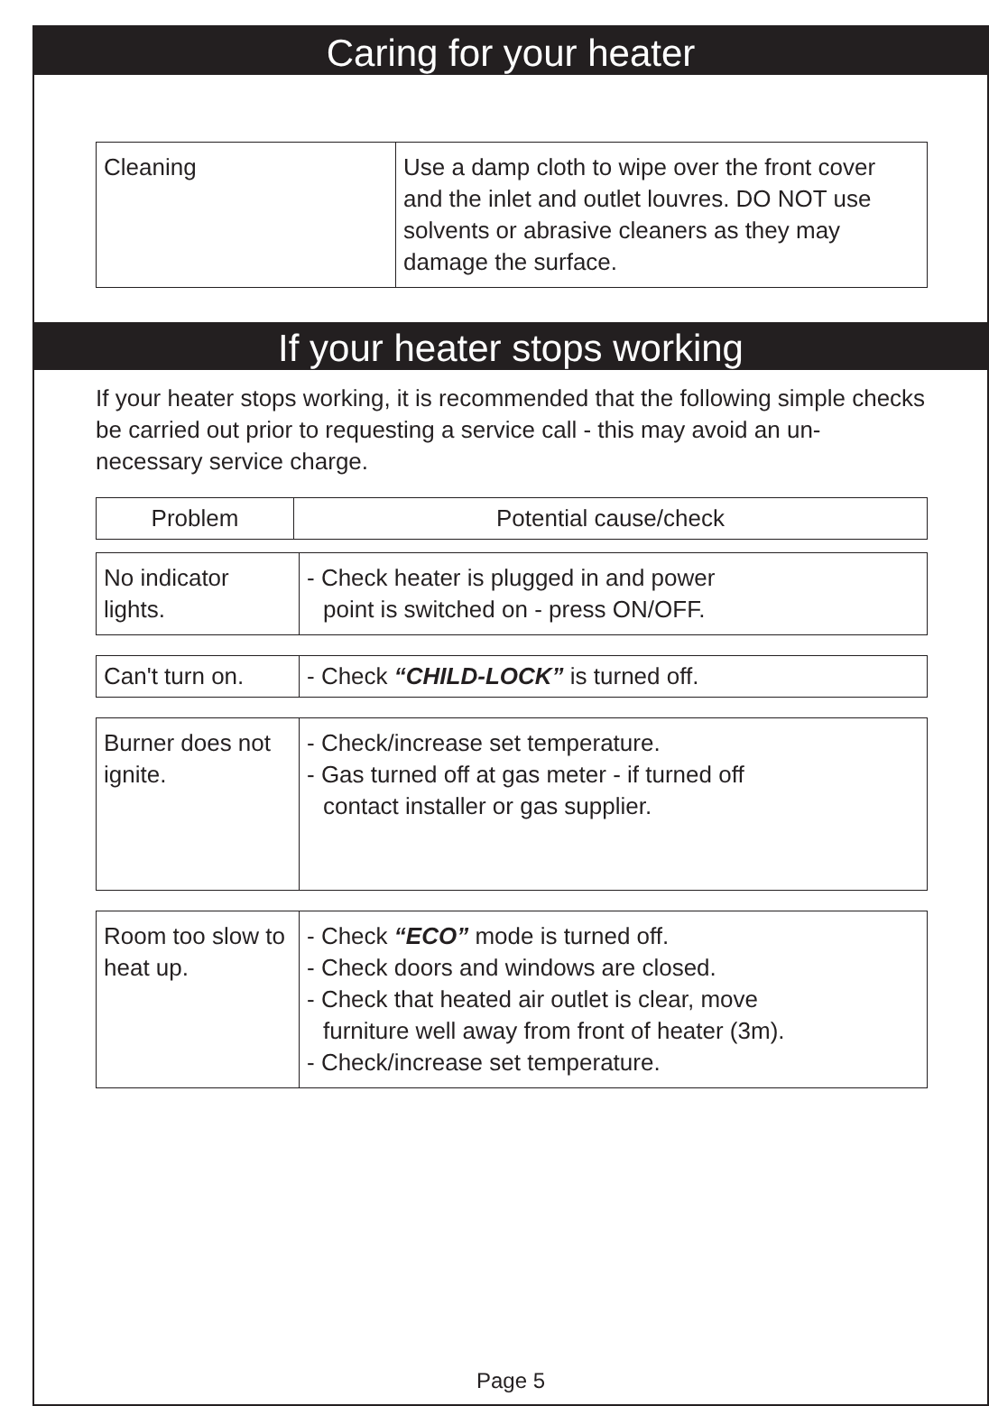Caring for your heater
| Cleaning | Use a damp cloth to wipe over the front cover and the inlet and outlet louvres. DO NOT use solvents or abrasive cleaners as they may damage the surface. |
If your heater stops working
If your heater stops working, it is recommended that the following simple checks be carried out prior to requesting a service call - this may avoid an un-necessary service charge.
| Problem | Potential cause/check |
| --- | --- |
| No indicator lights. | - Check heater is plugged in and power point is switched on - press ON/OFF. |
| Can't turn on. | - Check “CHILD-LOCK” is turned off. |
| Burner does not ignite. | - Check/increase set temperature. - Gas turned off at gas meter - if turned off contact installer or gas supplier. |
| Room too slow to heat up. | - Check “ECO” mode is turned off. - Check doors and windows are closed. - Check that heated air outlet is clear, move furniture well away from front of heater (3m). - Check/increase set temperature. |
Page 5